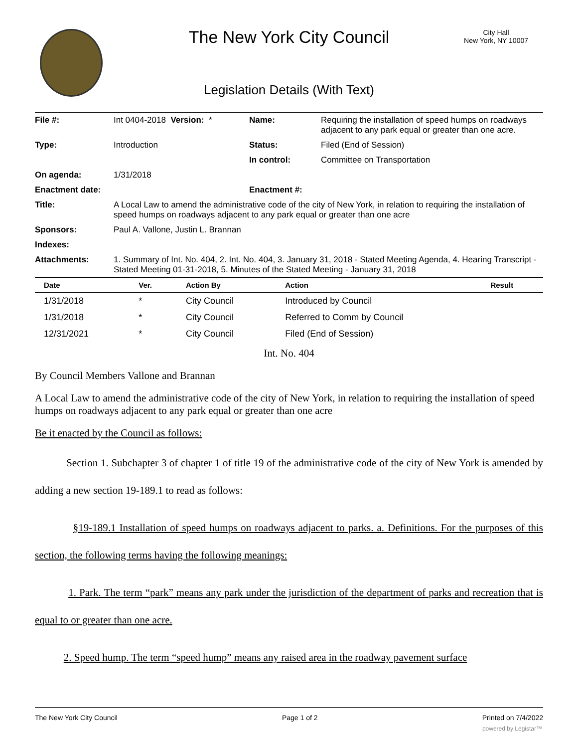The New York City Council
City Hall
New York, NY 10007
Legislation Details (With Text)
| File #: | Int 0404-2018 Version: * | Name: | Requiring the installation of speed humps on roadways adjacent to any park equal or greater than one acre. |
| Type: | Introduction | Status: | Filed (End of Session) |
| | | In control: | Committee on Transportation |
| On agenda: | 1/31/2018 | | |
| Enactment date: | | Enactment #: | |
| Title: | A Local Law to amend the administrative code of the city of New York, in relation to requiring the installation of speed humps on roadways adjacent to any park equal or greater than one acre | | |
| Sponsors: | Paul A. Vallone, Justin L. Brannan | | |
| Indexes: | | | |
| Attachments: | 1. Summary of Int. No. 404, 2. Int. No. 404, 3. January 31, 2018 - Stated Meeting Agenda, 4. Hearing Transcript - Stated Meeting 01-31-2018, 5. Minutes of the Stated Meeting - January 31, 2018 | | |
| Date | Ver. | Action By | Action | Result |
| --- | --- | --- | --- | --- |
| 1/31/2018 | * | City Council | Introduced by Council | |
| 1/31/2018 | * | City Council | Referred to Comm by Council | |
| 12/31/2021 | * | City Council | Filed (End of Session) | |
Int. No. 404
By Council Members Vallone and Brannan
A Local Law to amend the administrative code of the city of New York, in relation to requiring the installation of speed humps on roadways adjacent to any park equal or greater than one acre
Be it enacted by the Council as follows:
Section 1. Subchapter 3 of chapter 1 of title 19 of the administrative code of the city of New York is amended by adding a new section 19-189.1 to read as follows:
§19-189.1 Installation of speed humps on roadways adjacent to parks. a. Definitions. For the purposes of this section, the following terms having the following meanings:
1. Park. The term “park” means any park under the jurisdiction of the department of parks and recreation that is equal to or greater than one acre.
2. Speed hump. The term “speed hump” means any raised area in the roadway pavement surface
The New York City Council Page 1 of 2 Printed on 7/4/2022
powered by Legistar™